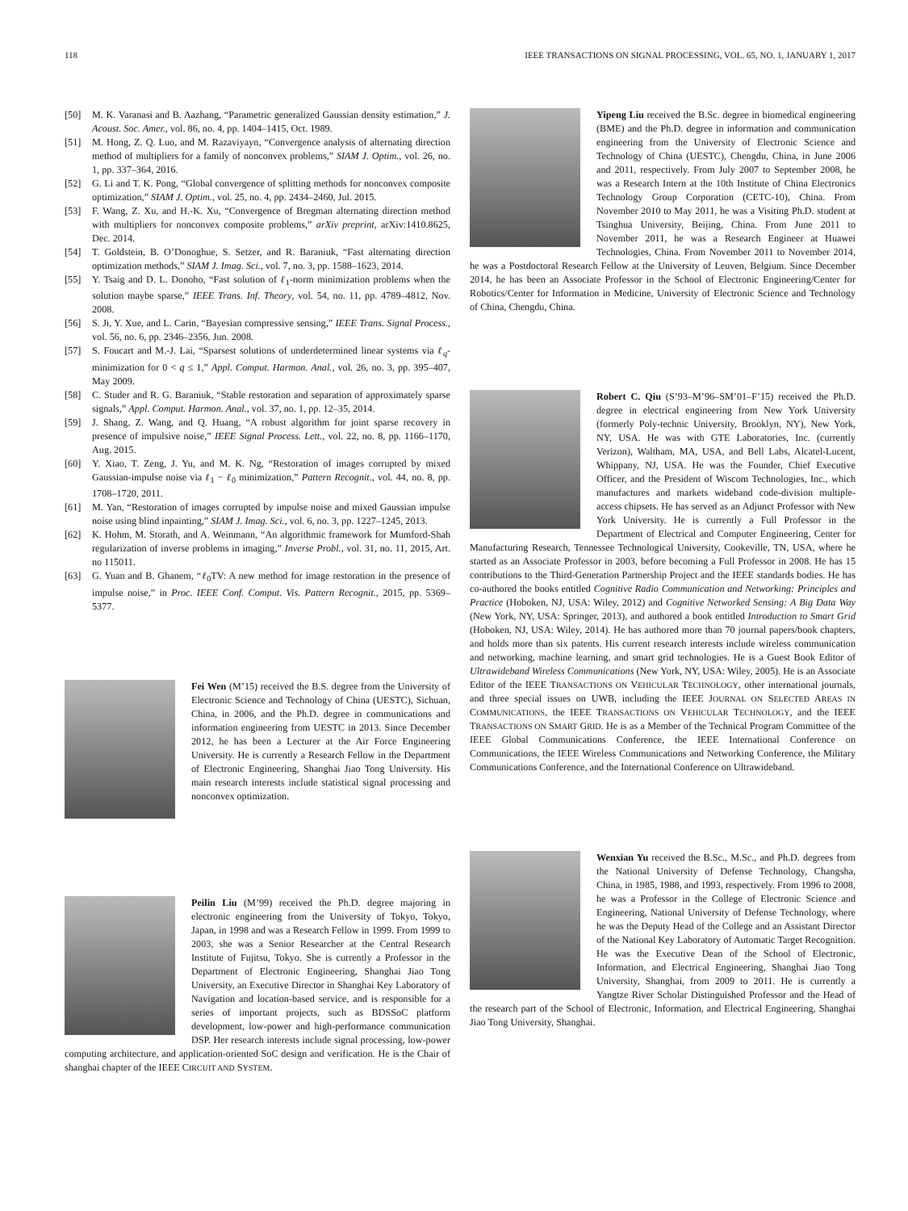118 IEEE TRANSACTIONS ON SIGNAL PROCESSING, VOL. 65, NO. 1, JANUARY 1, 2017
[50] M. K. Varanasi and B. Aazhang, “Parametric generalized Gaussian density estimation,” J. Acoust. Soc. Amer., vol. 86, no. 4, pp. 1404–1415, Oct. 1989.
[51] M. Hong, Z. Q. Luo, and M. Razaviyayn, “Convergence analysis of alternating direction method of multipliers for a family of nonconvex problems,” SIAM J. Optim., vol. 26, no. 1, pp. 337–364, 2016.
[52] G. Li and T. K. Pong, “Global convergence of splitting methods for nonconvex composite optimization,” SIAM J. Optim., vol. 25, no. 4, pp. 2434–2460, Jul. 2015.
[53] F. Wang, Z. Xu, and H.-K. Xu, “Convergence of Bregman alternating direction method with multipliers for nonconvex composite problems,” arXiv preprint, arXiv:1410.8625, Dec. 2014.
[54] T. Goldstein, B. O’Donoghue, S. Setzer, and R. Baraniuk, “Fast alternating direction optimization methods,” SIAM J. Imag. Sci., vol. 7, no. 3, pp. 1588–1623, 2014.
[55] Y. Tsaig and D. L. Donoho, “Fast solution of ℓ<sub>1</sub>-norm minimization problems when the solution maybe sparse,” IEEE Trans. Inf. Theory, vol. 54, no. 11, pp. 4789–4812, Nov. 2008.
[56] S. Ji, Y. Xue, and L. Carin, “Bayesian compressive sensing,” IEEE Trans. Signal Process., vol. 56, no. 6, pp. 2346–2356, Jun. 2008.
[57] S. Foucart and M.-J. Lai, “Sparsest solutions of underdetermined linear systems via ℓ<sub>q</sub>-minimization for 0 < q ≤ 1,” Appl. Comput. Harmon. Anal., vol. 26, no. 3, pp. 395–407, May 2009.
[58] C. Studer and R. G. Baraniuk, “Stable restoration and separation of approximately sparse signals,” Appl. Comput. Harmon. Anal., vol. 37, no. 1, pp. 12–35, 2014.
[59] J. Shang, Z. Wang, and Q. Huang, “A robust algorithm for joint sparse recovery in presence of impulsive noise,” IEEE Signal Process. Lett., vol. 22, no. 8, pp. 1166–1170, Aug. 2015.
[60] Y. Xiao, T. Zeng, J. Yu, and M. K. Ng, “Restoration of images corrupted by mixed Gaussian-impulse noise via ℓ<sub>1</sub> − ℓ<sub>0</sub> minimization,” Pattern Recognit., vol. 44, no. 8, pp. 1708–1720, 2011.
[61] M. Yan, “Restoration of images corrupted by impulse noise and mixed Gaussian impulse noise using blind inpainting,” SIAM J. Imag. Sci., vol. 6, no. 3, pp. 1227–1245, 2013.
[62] K. Hohm, M. Storath, and A. Weinmann, “An algorithmic framework for Mumford-Shah regularization of inverse problems in imaging,” Inverse Probl., vol. 31, no. 11, 2015, Art. no 115011.
[63] G. Yuan and B. Ghanem, “ℓ<sub>0</sub>TV: A new method for image restoration in the presence of impulse noise,” in Proc. IEEE Conf. Comput. Vis. Pattern Recognit., 2015, pp. 5369–5377.
Fei Wen (M’15) received the B.S. degree from the University of Electronic Science and Technology of China (UESTC), Sichuan, China, in 2006, and the Ph.D. degree in communications and information engineering from UESTC in 2013. Since December 2012, he has been a Lecturer at the Air Force Engineering University. He is currently a Research Fellow in the Department of Electronic Engineering, Shanghai Jiao Tong University. His main research interests include statistical signal processing and nonconvex optimization.
Peilin Liu (M’99) received the Ph.D. degree majoring in electronic engineering from the University of Tokyo, Tokyo, Japan, in 1998 and was a Research Fellow in 1999. From 1999 to 2003, she was a Senior Researcher at the Central Research Institute of Fujitsu, Tokyo. She is currently a Professor in the Department of Electronic Engineering, Shanghai Jiao Tong University, an Executive Director in Shanghai Key Laboratory of Navigation and location-based service, and is responsible for a series of important projects, such as BDSSoC platform development, low-power and high-performance communication DSP. Her research interests include signal processing, low-power computing architecture, and application-oriented SoC design and verification. He is the Chair of shanghai chapter of the IEEE CIRCUIT AND SYSTEM.
Yipeng Liu received the B.Sc. degree in biomedical engineering (BME) and the Ph.D. degree in information and communication engineering from the University of Electronic Science and Technology of China (UESTC), Chengdu, China, in June 2006 and 2011, respectively. From July 2007 to September 2008, he was a Research Intern at the 10th Institute of China Electronics Technology Group Corporation (CETC-10), China. From November 2010 to May 2011, he was a Visiting Ph.D. student at Tsinghua University, Beijing, China. From June 2011 to November 2011, he was a Research Engineer at Huawei Technologies, China. From November 2011 to November 2014, he was a Postdoctoral Research Fellow at the University of Leuven, Belgium. Since December 2014, he has been an Associate Professor in the School of Electronic Engineering/Center for Robotics/Center for Information in Medicine, University of Electronic Science and Technology of China, Chengdu, China.
Robert C. Qiu (S’93–M’96–SM’01–F’15) received the Ph.D. degree in electrical engineering from New York University (formerly Poly-technic University, Brooklyn, NY), New York, NY, USA. He was with GTE Laboratories, Inc. (currently Verizon), Waltham, MA, USA, and Bell Labs, Alcatel-Lucent, Whippany, NJ, USA. He was the Founder, Chief Executive Officer, and the President of Wiscom Technologies, Inc., which manufactures and markets wideband code-division multiple-access chipsets. He has served as an Adjunct Professor with New York University. He is currently a Full Professor in the Department of Electrical and Computer Engineering, Center for Manufacturing Research, Tennessee Technological University, Cookeville, TN, USA, where he started as an Associate Professor in 2003, before becoming a Full Professor in 2008. He has 15 contributions to the Third-Generation Partnership Project and the IEEE standards bodies. He has co-authored the books entitled Cognitive Radio Communication and Networking: Principles and Practice (Hoboken, NJ, USA: Wiley, 2012) and Cognitive Networked Sensing: A Big Data Way (New York, NY, USA: Springer, 2013), and authored a book entitled Introduction to Smart Grid (Hoboken, NJ, USA: Wiley, 2014). He has authored more than 70 journal papers/book chapters, and holds more than six patents. His current research interests include wireless communication and networking, machine learning, and smart grid technologies. He is a Guest Book Editor of Ultrawideband Wireless Communications (New York, NY, USA: Wiley, 2005). He is an Associate Editor of the IEEE TRANSACTIONS ON VEHICULAR TECHNOLOGY, other international journals, and three special issues on UWB, including the IEEE JOURNAL ON SELECTED AREAS IN COMMUNICATIONS, the IEEE TRANSACTIONS ON VEHICULAR TECHNOLOGY, and the IEEE TRANSACTIONS ON SMART GRID. He is as a Member of the Technical Program Committee of the IEEE Global Communications Conference, the IEEE International Conference on Communications, the IEEE Wireless Communications and Networking Conference, the Military Communications Conference, and the International Conference on Ultrawideband.
Wenxian Yu received the B.Sc., M.Sc., and Ph.D. degrees from the National University of Defense Technology, Changsha, China, in 1985, 1988, and 1993, respectively. From 1996 to 2008, he was a Professor in the College of Electronic Science and Engineering, National University of Defense Technology, where he was the Deputy Head of the College and an Assistant Director of the National Key Laboratory of Automatic Target Recognition. He was the Executive Dean of the School of Electronic, Information, and Electrical Engineering, Shanghai Jiao Tong University, Shanghai, from 2009 to 2011. He is currently a Yangtze River Scholar Distinguished Professor and the Head of the research part of the School of Electronic, Information, and Electrical Engineering, Shanghai Jiao Tong University, Shanghai.